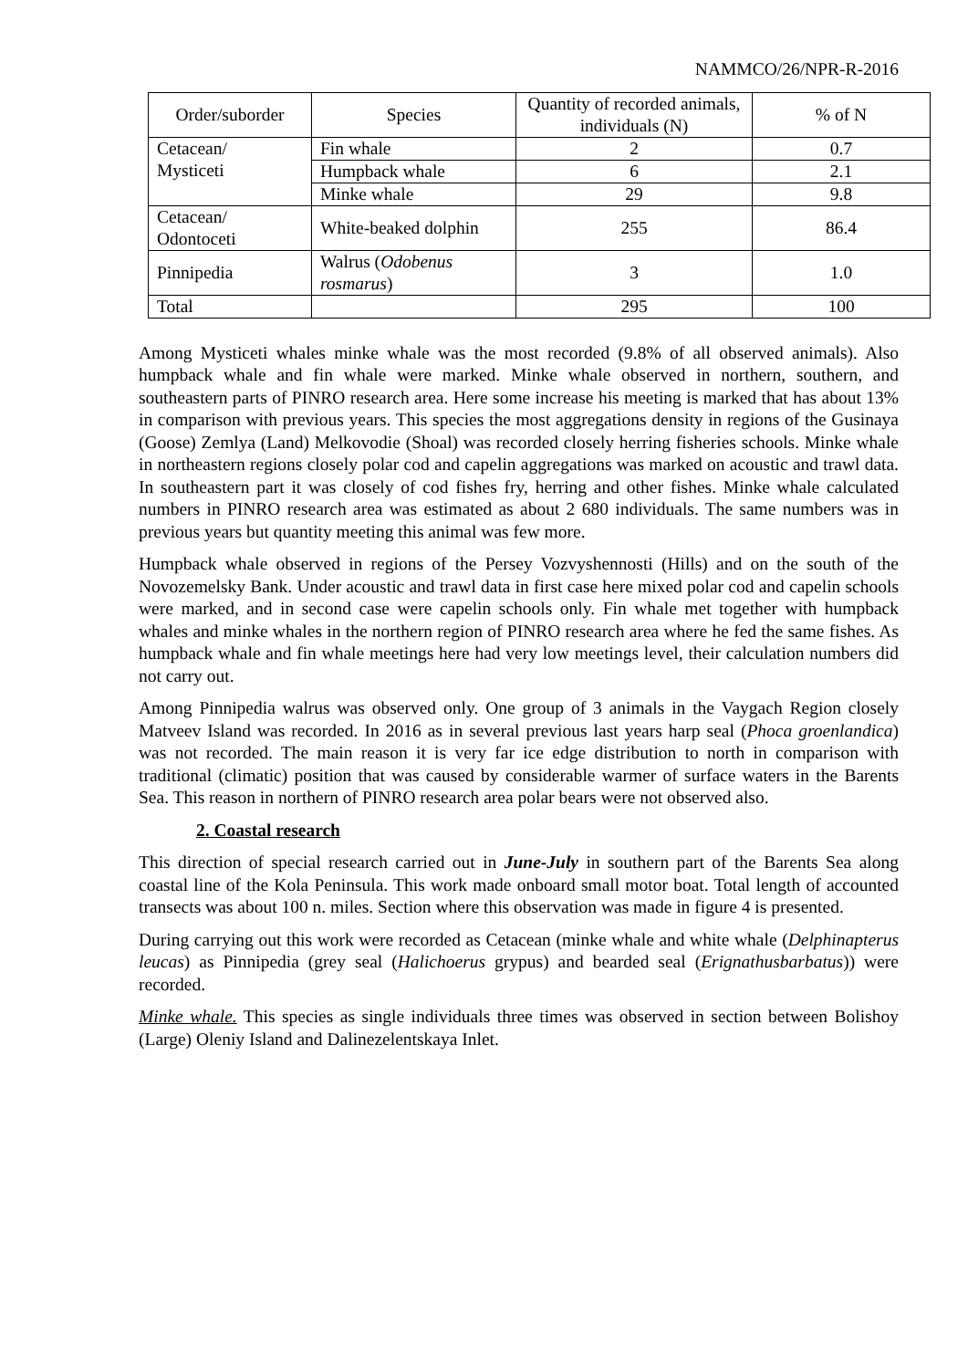NAMMCO/26/NPR-R-2016
| Order/suborder | Species | Quantity of recorded animals, individuals (N) | % of N |
| --- | --- | --- | --- |
| Cetacean/ Mysticeti | Fin whale | 2 | 0.7 |
| | Humpback whale | 6 | 2.1 |
| | Minke whale | 29 | 9.8 |
| Cetacean/ Odontoceti | White-beaked dolphin | 255 | 86.4 |
| Pinnipedia | Walrus ( Odobenus rosmarus ) | 3 | 1.0 |
| Total | | 295 | 100 |
Among Mysticeti whales minke whale was the most recorded (9.8% of all observed animals). Also humpback whale and fin whale were marked. Minke whale observed in northern, southern, and southeastern parts of PINRO research area. Here some increase his meeting is marked that has about 13% in comparison with previous years. This species the most aggregations density in regions of the Gusinaya (Goose) Zemlya (Land) Melkovodie (Shoal) was recorded closely herring fisheries schools. Minke whale in northeastern regions closely polar cod and capelin aggregations was marked on acoustic and trawl data. In southeastern part it was closely of cod fishes fry, herring and other fishes. Minke whale calculated numbers in PINRO research area was estimated as about 2 680 individuals. The same numbers was in previous years but quantity meeting this animal was few more.
Humpback whale observed in regions of the Persey Vozvyshennosti (Hills) and on the south of the Novozemelsky Bank. Under acoustic and trawl data in first case here mixed polar cod and capelin schools were marked, and in second case were capelin schools only. Fin whale met together with humpback whales and minke whales in the northern region of PINRO research area where he fed the same fishes. As humpback whale and fin whale meetings here had very low meetings level, their calculation numbers did not carry out.
Among Pinnipedia walrus was observed only. One group of 3 animals in the Vaygach Region closely Matveev Island was recorded. In 2016 as in several previous last years harp seal (Phoca groenlandica) was not recorded. The main reason it is very far ice edge distribution to north in comparison with traditional (climatic) position that was caused by considerable warmer of surface waters in the Barents Sea. This reason in northern of PINRO research area polar bears were not observed also.
2. Coastal research
This direction of special research carried out in June-July in southern part of the Barents Sea along coastal line of the Kola Peninsula. This work made onboard small motor boat. Total length of accounted transects was about 100 n. miles. Section where this observation was made in figure 4 is presented.
During carrying out this work were recorded as Cetacean (minke whale and white whale (Delphinapterus leucas) as Pinnipedia (grey seal (Halichoerus grypus) and bearded seal (Erignathusbarbatus)) were recorded.
Minke whale. This species as single individuals three times was observed in section between Bolishoy (Large) Oleniy Island and Dalinezelentskaya Inlet.